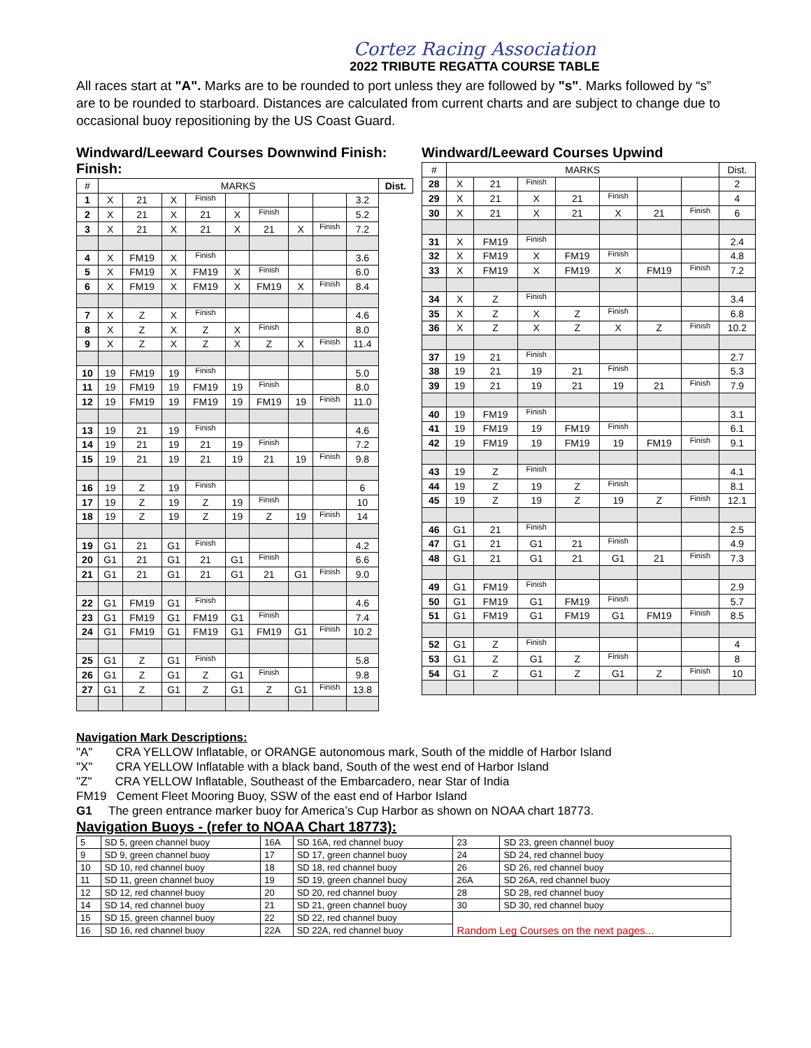Cortez Racing Association
2022 TRIBUTE REGATTA COURSE TABLE
All races start at "A". Marks are to be rounded to port unless they are followed by "s". Marks followed by “s” are to be rounded to starboard. Distances are calculated from current charts and are subject to change due to occasional buoy repositioning by the US Coast Guard.
Windward/Leeward Courses Downwind Finish:
Finish:
| # | MARKS | | | | | | | | | Dist. |
| --- | --- | --- | --- | --- | --- | --- | --- | --- | --- | --- |
| 1 | X | 21 | X | Finish | | | | | 3.2 | |
| 2 | X | 21 | X | 21 | X | Finish | | | 5.2 | |
| 3 | X | 21 | X | 21 | X | 21 | X | Finish | 7.2 | |
| 4 | X | FM19 | X | Finish | | | | | 3.6 | |
| 5 | X | FM19 | X | FM19 | X | Finish | | | 6.0 | |
| 6 | X | FM19 | X | FM19 | X | FM19 | X | Finish | 8.4 | |
| 7 | X | Z | X | Finish | | | | | 4.6 | |
| 8 | X | Z | X | Z | X | Finish | | | 8.0 | |
| 9 | X | Z | X | Z | X | Z | X | Finish | 11.4 | |
| 10 | 19 | FM19 | 19 | Finish | | | | | 5.0 | |
| 11 | 19 | FM19 | 19 | FM19 | 19 | Finish | | | 8.0 | |
| 12 | 19 | FM19 | 19 | FM19 | 19 | FM19 | 19 | Finish | 11.0 | |
| 13 | 19 | 21 | 19 | Finish | | | | | 4.6 | |
| 14 | 19 | 21 | 19 | 21 | 19 | Finish | | | 7.2 | |
| 15 | 19 | 21 | 19 | 21 | 19 | 21 | 19 | Finish | 9.8 | |
| 16 | 19 | Z | 19 | Finish | | | | | 6 | |
| 17 | 19 | Z | 19 | Z | 19 | Finish | | | 10 | |
| 18 | 19 | Z | 19 | Z | 19 | Z | 19 | Finish | 14 | |
| 19 | G1 | 21 | G1 | Finish | | | | | 4.2 | |
| 20 | G1 | 21 | G1 | 21 | G1 | Finish | | | 6.6 | |
| 21 | G1 | 21 | G1 | 21 | G1 | 21 | G1 | Finish | 9.0 | |
| 22 | G1 | FM19 | G1 | Finish | | | | | 4.6 | |
| 23 | G1 | FM19 | G1 | FM19 | G1 | Finish | | | 7.4 | |
| 24 | G1 | FM19 | G1 | FM19 | G1 | FM19 | G1 | Finish | 10.2 | |
| 25 | G1 | Z | G1 | Finish | | | | | 5.8 | |
| 26 | G1 | Z | G1 | Z | G1 | Finish | | | 9.8 | |
| 27 | G1 | Z | G1 | Z | G1 | Z | G1 | Finish | 13.8 | |
Windward/Leeward Courses Upwind
| # | MARKS | | | | | | | Dist. |
| --- | --- | --- | --- | --- | --- | --- | --- | --- |
| 28 | X | 21 | Finish | | | | | 2 |
| 29 | X | 21 | X | 21 | Finish | | | 4 |
| 30 | X | 21 | X | 21 | X | 21 | Finish | 6 |
| 31 | X | FM19 | Finish | | | | | 2.4 |
| 32 | X | FM19 | X | FM19 | Finish | | | 4.8 |
| 33 | X | FM19 | X | FM19 | X | FM19 | Finish | 7.2 |
| 34 | X | Z | Finish | | | | | 3.4 |
| 35 | X | Z | X | Z | Finish | | | 6.8 |
| 36 | X | Z | X | Z | X | Z | Finish | 10.2 |
| 37 | 19 | 21 | Finish | | | | | 2.7 |
| 38 | 19 | 21 | 19 | 21 | Finish | | | 5.3 |
| 39 | 19 | 21 | 19 | 21 | 19 | 21 | Finish | 7.9 |
| 40 | 19 | FM19 | Finish | | | | | 3.1 |
| 41 | 19 | FM19 | 19 | FM19 | Finish | | | 6.1 |
| 42 | 19 | FM19 | 19 | FM19 | 19 | FM19 | Finish | 9.1 |
| 43 | 19 | Z | Finish | | | | | 4.1 |
| 44 | 19 | Z | 19 | Z | Finish | | | 8.1 |
| 45 | 19 | Z | 19 | Z | 19 | Z | Finish | 12.1 |
| 46 | G1 | 21 | Finish | | | | | 2.5 |
| 47 | G1 | 21 | G1 | 21 | Finish | | | 4.9 |
| 48 | G1 | 21 | G1 | 21 | G1 | 21 | Finish | 7.3 |
| 49 | G1 | FM19 | Finish | | | | | 2.9 |
| 50 | G1 | FM19 | G1 | FM19 | Finish | | | 5.7 |
| 51 | G1 | FM19 | G1 | FM19 | G1 | FM19 | Finish | 8.5 |
| 52 | G1 | Z | Finish | | | | | 4 |
| 53 | G1 | Z | G1 | Z | Finish | | | 8 |
| 54 | G1 | Z | G1 | Z | G1 | Z | Finish | 10 |
Navigation Mark Descriptions:
"A" CRA YELLOW Inflatable, or ORANGE autonomous mark, South of the middle of Harbor Island
"X" CRA YELLOW Inflatable with a black band, South of the west end of Harbor Island
"Z" CRA YELLOW Inflatable, Southeast of the Embarcadero, near Star of India
FM19 Cement Fleet Mooring Buoy, SSW of the east end of Harbor Island
G1 The green entrance marker buoy for America’s Cup Harbor as shown on NOAA chart 18773.
Navigation Buoys - (refer to NOAA Chart 18773):
| 5 | SD 5, green channel buoy | 16A | SD 16A, red channel buoy | 23 | SD 23, green channel buoy |
| 9 | SD 9, green channel buoy | 17 | SD 17, green channel buoy | 24 | SD 24, red channel buoy |
| 10 | SD 10, red channel buoy | 18 | SD 18, red channel buoy | 26 | SD 26, red channel buoy |
| 11 | SD 11, green channel buoy | 19 | SD 19, green channel buoy | 26A | SD 26A, red channel buoy |
| 12 | SD 12, red channel buoy | 20 | SD 20, red channel buoy | 28 | SD 28, red channel buoy |
| 14 | SD 14, red channel buoy | 21 | SD 21, green channel buoy | 30 | SD 30, red channel buoy |
| 15 | SD 15, green channel buoy | 22 | SD 22, red channel buoy | Random Leg Courses on the next pages... | |
| 16 | SD 16, red channel buoy | 22A | SD 22A, red channel buoy | | |